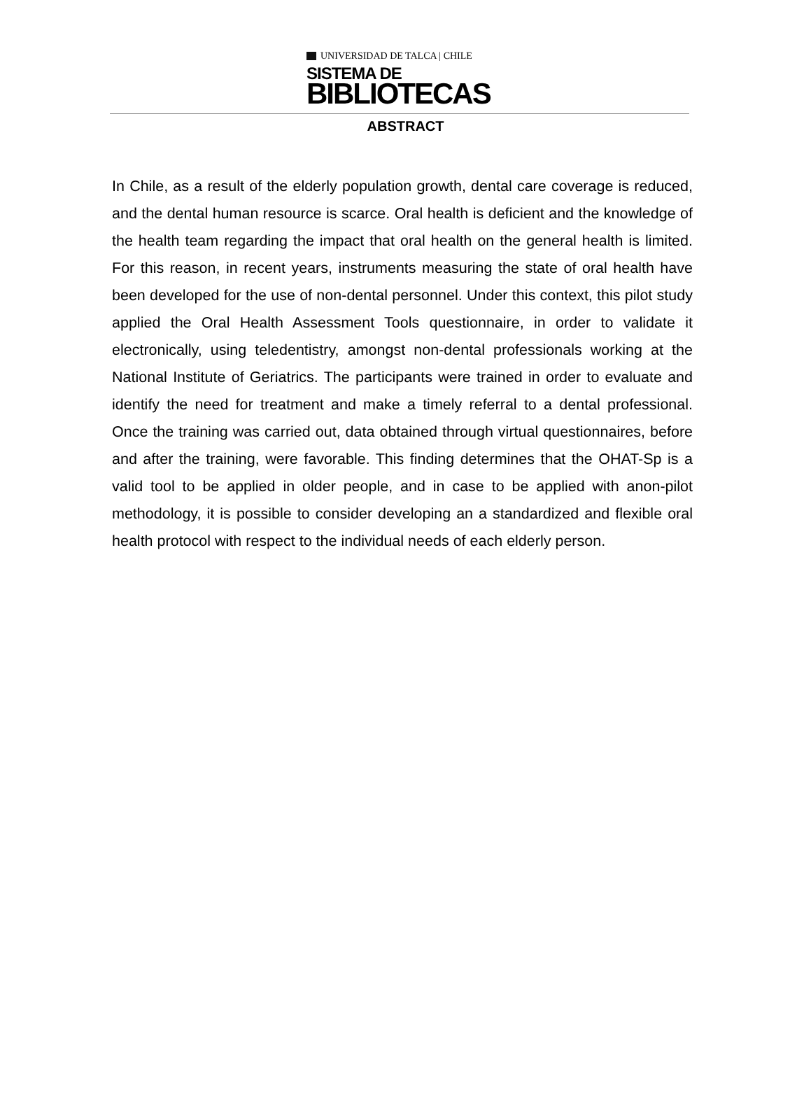UNIVERSIDAD DE TALCA | CHILE
SISTEMA DE
BIBLIOTECAS
ABSTRACT
In Chile, as a result of the elderly population growth, dental care coverage is reduced, and the dental human resource is scarce. Oral health is deficient and the knowledge of the health team regarding the impact that oral health on the general health is limited. For this reason, in recent years, instruments measuring the state of oral health have been developed for the use of non-dental personnel. Under this context, this pilot study applied the Oral Health Assessment Tools questionnaire, in order to validate it electronically, using teledentistry, amongst non-dental professionals working at the National Institute of Geriatrics. The participants were trained in order to evaluate and identify the need for treatment and make a timely referral to a dental professional. Once the training was carried out, data obtained through virtual questionnaires, before and after the training, were favorable. This finding determines that the OHAT-Sp is a valid tool to be applied in older people, and in case to be applied with anon-pilot methodology, it is possible to consider developing an a standardized and flexible oral health protocol with respect to the individual needs of each elderly person.